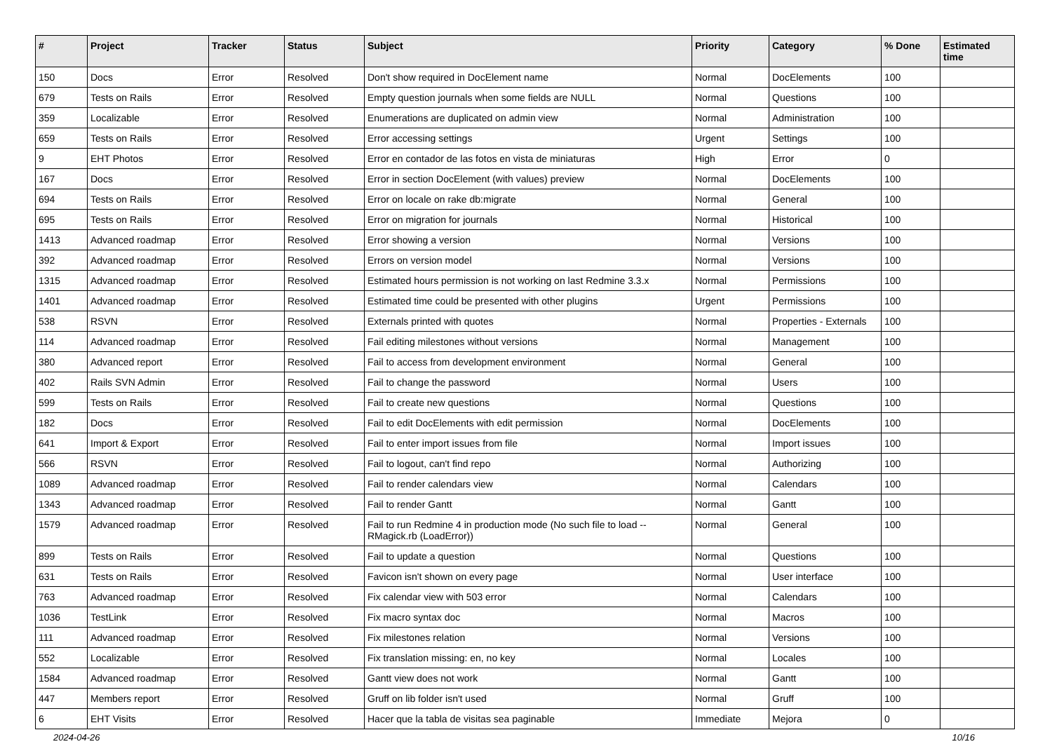| # | Project | Tracker | Status | Subject | Priority | Category | % Done | Estimated time |
| --- | --- | --- | --- | --- | --- | --- | --- | --- |
| 150 | Docs | Error | Resolved | Don't show required in DocElement name | Normal | DocElements | 100 | |
| 679 | Tests on Rails | Error | Resolved | Empty question journals when some fields are NULL | Normal | Questions | 100 | |
| 359 | Localizable | Error | Resolved | Enumerations are duplicated on admin view | Normal | Administration | 100 | |
| 659 | Tests on Rails | Error | Resolved | Error accessing settings | Urgent | Settings | 100 | |
| 9 | EHT Photos | Error | Resolved | Error en contador de las fotos en vista de miniaturas | High | Error | 0 | |
| 167 | Docs | Error | Resolved | Error in section DocElement (with values) preview | Normal | DocElements | 100 | |
| 694 | Tests on Rails | Error | Resolved | Error on locale on rake db:migrate | Normal | General | 100 | |
| 695 | Tests on Rails | Error | Resolved | Error on migration for journals | Normal | Historical | 100 | |
| 1413 | Advanced roadmap | Error | Resolved | Error showing a version | Normal | Versions | 100 | |
| 392 | Advanced roadmap | Error | Resolved | Errors on version model | Normal | Versions | 100 | |
| 1315 | Advanced roadmap | Error | Resolved | Estimated hours permission is not working on last Redmine 3.3.x | Normal | Permissions | 100 | |
| 1401 | Advanced roadmap | Error | Resolved | Estimated time could be presented with other plugins | Urgent | Permissions | 100 | |
| 538 | RSVN | Error | Resolved | Externals printed with quotes | Normal | Properties - Externals | 100 | |
| 114 | Advanced roadmap | Error | Resolved | Fail editing milestones without versions | Normal | Management | 100 | |
| 380 | Advanced report | Error | Resolved | Fail to access from development environment | Normal | General | 100 | |
| 402 | Rails SVN Admin | Error | Resolved | Fail to change the password | Normal | Users | 100 | |
| 599 | Tests on Rails | Error | Resolved | Fail to create new questions | Normal | Questions | 100 | |
| 182 | Docs | Error | Resolved | Fail to edit DocElements with edit permission | Normal | DocElements | 100 | |
| 641 | Import & Export | Error | Resolved | Fail to enter import issues from file | Normal | Import issues | 100 | |
| 566 | RSVN | Error | Resolved | Fail to logout, can't find repo | Normal | Authorizing | 100 | |
| 1089 | Advanced roadmap | Error | Resolved | Fail to render calendars view | Normal | Calendars | 100 | |
| 1343 | Advanced roadmap | Error | Resolved | Fail to render Gantt | Normal | Gantt | 100 | |
| 1579 | Advanced roadmap | Error | Resolved | Fail to run Redmine 4 in production mode (No such file to load -- RMagick.rb (LoadError)) | Normal | General | 100 | |
| 899 | Tests on Rails | Error | Resolved | Fail to update a question | Normal | Questions | 100 | |
| 631 | Tests on Rails | Error | Resolved | Favicon isn't shown on every page | Normal | User interface | 100 | |
| 763 | Advanced roadmap | Error | Resolved | Fix calendar view with 503 error | Normal | Calendars | 100 | |
| 1036 | TestLink | Error | Resolved | Fix macro syntax doc | Normal | Macros | 100 | |
| 111 | Advanced roadmap | Error | Resolved | Fix milestones relation | Normal | Versions | 100 | |
| 552 | Localizable | Error | Resolved | Fix translation missing: en, no key | Normal | Locales | 100 | |
| 1584 | Advanced roadmap | Error | Resolved | Gantt view does not work | Normal | Gantt | 100 | |
| 447 | Members report | Error | Resolved | Gruff on lib folder isn't used | Normal | Gruff | 100 | |
| 6 | EHT Visits | Error | Resolved | Hacer que la tabla de visitas sea paginable | Immediate | Mejora | 0 | |
2024-04-26 10/16